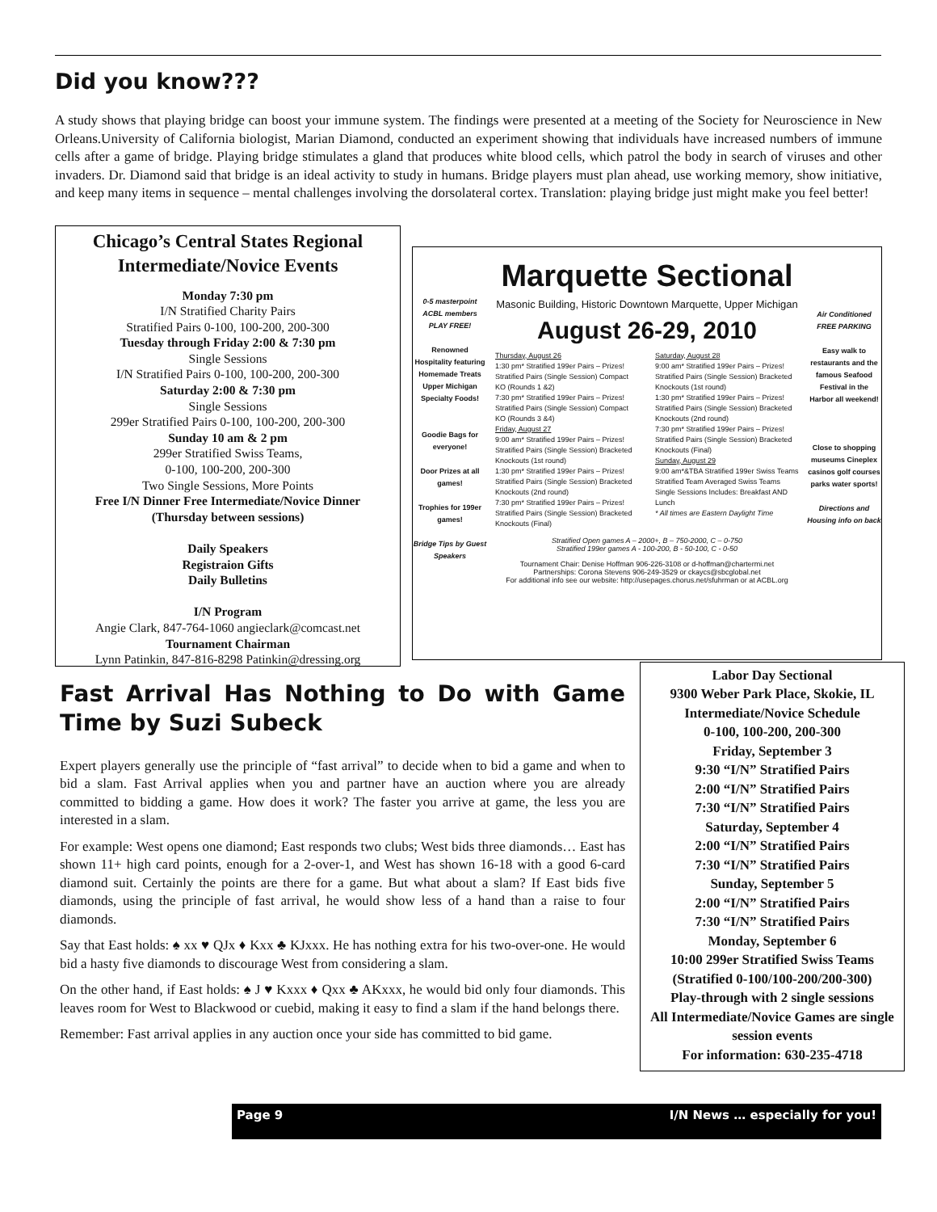Did you know???
A study shows that playing bridge can boost your immune system. The findings were presented at a meeting of the Society for Neuroscience in New Orleans.University of California biologist, Marian Diamond, conducted an experiment showing that individuals have increased numbers of immune cells after a game of bridge. Playing bridge stimulates a gland that produces white blood cells, which patrol the body in search of viruses and other invaders. Dr. Diamond said that bridge is an ideal activity to study in humans. Bridge players must plan ahead, use working memory, show initiative, and keep many items in sequence – mental challenges involving the dorsolateral cortex. Translation: playing bridge just might make you feel better!
Chicago’s Central States Regional Intermediate/Novice Events
Monday 7:30 pm
I/N Stratified Charity Pairs
Stratified Pairs 0-100, 100-200, 200-300
Tuesday through Friday 2:00 & 7:30 pm
Single Sessions
I/N Stratified Pairs 0-100, 100-200, 200-300
Saturday 2:00 & 7:30 pm
Single Sessions
299er Stratified Pairs 0-100, 100-200, 200-300
Sunday 10 am & 2 pm
299er Stratified Swiss Teams,
0-100, 100-200, 200-300
Two Single Sessions, More Points
Free I/N Dinner Free Intermediate/Novice Dinner
(Thursday between sessions)
Daily Speakers
Registraion Gifts
Daily Bulletins
I/N Program
Angie Clark, 847-764-1060 angieclark@comcast.net
Tournament Chairman
Lynn Patinkin, 847-816-8298 Patinkin@dressing.org
0-5 masterpoint ACBL members PLAY FREE!
Renowned Hospitality featuring Homemade Treats Upper Michigan Specialty Foods!
Goodie Bags for everyone!
Door Prizes at all games!
Trophies for 199er games!
Bridge Tips by Guest Speakers
Marquette Sectional
Masonic Building, Historic Downtown Marquette, Upper Michigan
August 26-29, 2010
Thursday, August 26
1:30 pm* Stratified 199er Pairs – Prizes! Stratified Pairs (Single Session) Compact KO (Rounds 1 &2)
7:30 pm* Stratified 199er Pairs – Prizes! Stratified Pairs (Single Session) Compact KO (Rounds 3 &4)
Friday, August 27
9:00 am* Stratified 199er Pairs – Prizes! Stratified Pairs (Single Session) Bracketed Knockouts (1st round)
1:30 pm* Stratified 199er Pairs – Prizes! Stratified Pairs (Single Session) Bracketed Knockouts (2nd round)
7:30 pm* Stratified 199er Pairs – Prizes! Stratified Pairs (Single Session) Bracketed Knockouts (Final)
Saturday, August 28
9:00 am* Stratified 199er Pairs – Prizes! Stratified Pairs (Single Session) Bracketed Knockouts (1st round)
1:30 pm* Stratified 199er Pairs – Prizes! Stratified Pairs (Single Session) Bracketed Knockouts (2nd round)
7:30 pm* Stratified 199er Pairs – Prizes! Stratified Pairs (Single Session) Bracketed Knockouts (Final)
Sunday, August 29
9:00 am*&TBA Stratified 199er Swiss Teams Stratified Team Averaged Swiss Teams
Single Sessions Includes: Breakfast AND Lunch
* All times are Eastern Daylight Time
Stratified Open games A – 2000+, B – 750-2000, C – 0-750
Stratified 199er games A - 100-200, B - 50-100, C - 0-50
Tournament Chair: Denise Hoffman 906-226-3108 or d-hoffman@chartermi.net
Partnerships: Corona Stevens 906-249-3529 or ckaycs@sbcglobal.net
For additional info see our website: http://usepages.chorus.net/sfuhrman or at ACBL.org
Air Conditioned FREE PARKING
Easy walk to restaurants and the famous Seafood Festival in the Harbor all weekend!
Close to shopping museums Cineplex casinos golf courses parks water sports!
Directions and Housing info on back
Fast Arrival Has Nothing to Do with Game Time by Suzi Subeck
Expert players generally use the principle of “fast arrival” to decide when to bid a game and when to bid a slam. Fast Arrival applies when you and partner have an auction where you are already committed to bidding a game. How does it work? The faster you arrive at game, the less you are interested in a slam.
For example: West opens one diamond; East responds two clubs; West bids three diamonds… East has shown 11+ high card points, enough for a 2-over-1, and West has shown 16-18 with a good 6-card diamond suit. Certainly the points are there for a game. But what about a slam? If East bids five diamonds, using the principle of fast arrival, he would show less of a hand than a raise to four diamonds.
Say that East holds: ♠ xx ♥ QJx ♦ Kxx ♣ KJxxx. He has nothing extra for his two-over-one. He would bid a hasty five diamonds to discourage West from considering a slam.
On the other hand, if East holds: ♠ J ♥ Kxxx ♦ Qxx ♣ AKxxx, he would bid only four diamonds. This leaves room for West to Blackwood or cuebid, making it easy to find a slam if the hand belongs there.
Remember: Fast arrival applies in any auction once your side has committed to bid game.
Labor Day Sectional
9300 Weber Park Place, Skokie, IL
Intermediate/Novice Schedule
0-100, 100-200, 200-300
Friday, September 3
9:30 “I/N” Stratified Pairs
2:00 “I/N” Stratified Pairs
7:30 “I/N” Stratified Pairs
Saturday, September 4
2:00 “I/N” Stratified Pairs
7:30 “I/N” Stratified Pairs
Sunday, September 5
2:00 “I/N” Stratified Pairs
7:30 “I/N” Stratified Pairs
Monday, September 6
10:00 299er Stratified Swiss Teams
(Stratified 0-100/100-200/200-300)
Play-through with 2 single sessions
All Intermediate/Novice Games are single session events
For information: 630-235-4718
Page 9 I/N News … especially for you!